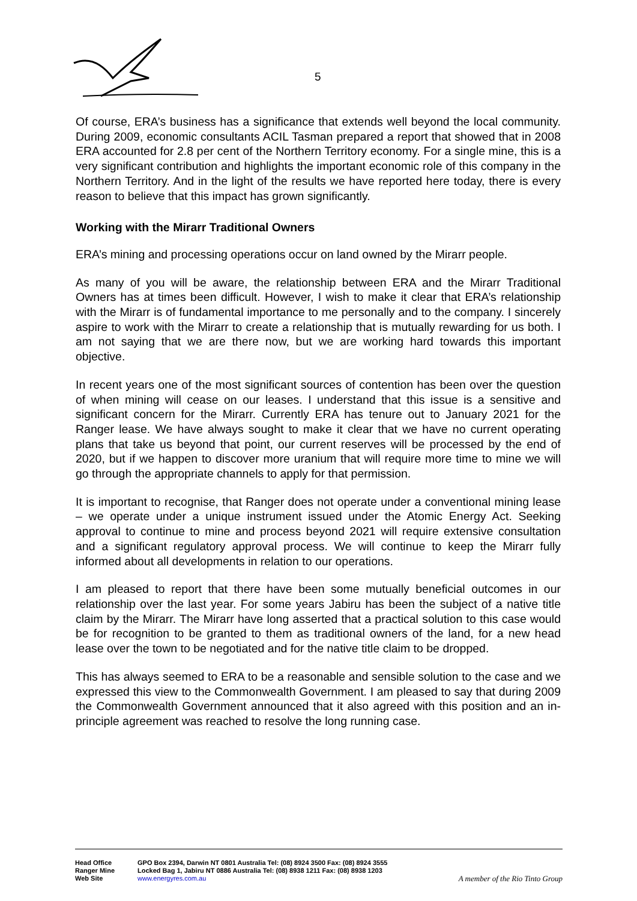5
Of course, ERA’s business has a significance that extends well beyond the local community. During 2009, economic consultants ACIL Tasman prepared a report that showed that in 2008 ERA accounted for 2.8 per cent of the Northern Territory economy. For a single mine, this is a very significant contribution and highlights the important economic role of this company in the Northern Territory. And in the light of the results we have reported here today, there is every reason to believe that this impact has grown significantly.
Working with the Mirarr Traditional Owners
ERA’s mining and processing operations occur on land owned by the Mirarr people.
As many of you will be aware, the relationship between ERA and the Mirarr Traditional Owners has at times been difficult. However, I wish to make it clear that ERA’s relationship with the Mirarr is of fundamental importance to me personally and to the company. I sincerely aspire to work with the Mirarr to create a relationship that is mutually rewarding for us both. I am not saying that we are there now, but we are working hard towards this important objective.
In recent years one of the most significant sources of contention has been over the question of when mining will cease on our leases. I understand that this issue is a sensitive and significant concern for the Mirarr. Currently ERA has tenure out to January 2021 for the Ranger lease. We have always sought to make it clear that we have no current operating plans that take us beyond that point, our current reserves will be processed by the end of 2020, but if we happen to discover more uranium that will require more time to mine we will go through the appropriate channels to apply for that permission.
It is important to recognise, that Ranger does not operate under a conventional mining lease – we operate under a unique instrument issued under the Atomic Energy Act. Seeking approval to continue to mine and process beyond 2021 will require extensive consultation and a significant regulatory approval process. We will continue to keep the Mirarr fully informed about all developments in relation to our operations.
I am pleased to report that there have been some mutually beneficial outcomes in our relationship over the last year. For some years Jabiru has been the subject of a native title claim by the Mirarr. The Mirarr have long asserted that a practical solution to this case would be for recognition to be granted to them as traditional owners of the land, for a new head lease over the town to be negotiated and for the native title claim to be dropped.
This has always seemed to ERA to be a reasonable and sensible solution to the case and we expressed this view to the Commonwealth Government. I am pleased to say that during 2009 the Commonwealth Government announced that it also agreed with this position and an in-principle agreement was reached to resolve the long running case.
Head Office GPO Box 2394, Darwin NT 0801 Australia Tel: (08) 8924 3500 Fax: (08) 8924 3555
Ranger Mine Locked Bag 1, Jabiru NT 0886 Australia Tel: (08) 8938 1211 Fax: (08) 8938 1203
Web Site www.energyres.com.au A member of the Rio Tinto Group